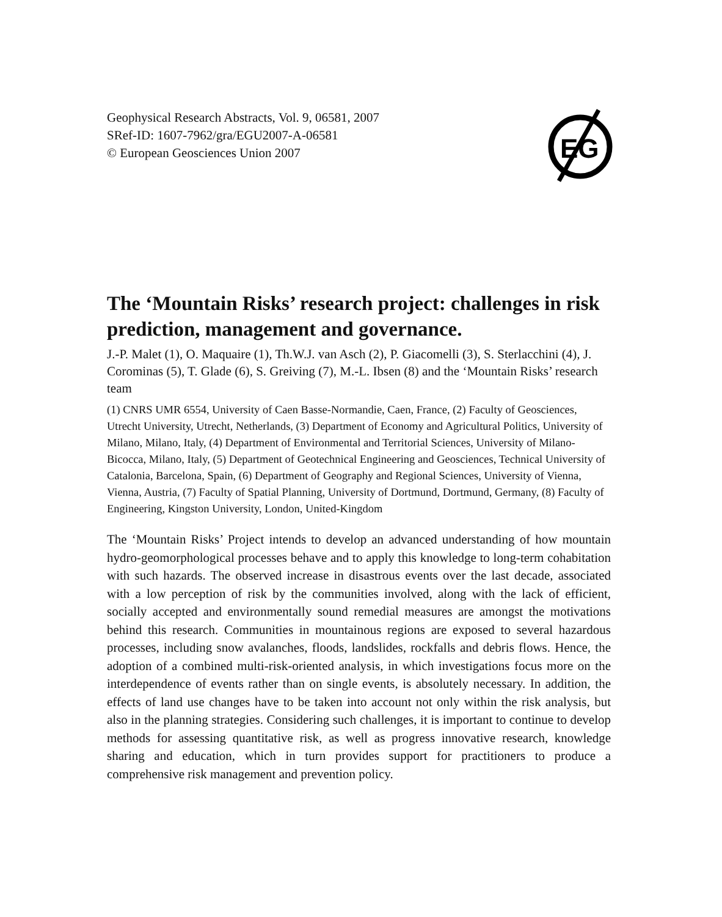Geophysical Research Abstracts, Vol. 9, 06581, 2007
SRef-ID: 1607-7962/gra/EGU2007-A-06581
© European Geosciences Union 2007
EG
The ‘Mountain Risks’ research project: challenges in risk prediction, management and governance.
J.-P. Malet (1), O. Maquaire (1), Th.W.J. van Asch (2), P. Giacomelli (3), S. Sterlacchini (4), J. Corominas (5), T. Glade (6), S. Greiving (7), M.-L. Ibsen (8) and the ‘Mountain Risks’ research team
(1) CNRS UMR 6554, University of Caen Basse-Normandie, Caen, France, (2) Faculty of Geosciences, Utrecht University, Utrecht, Netherlands, (3) Department of Economy and Agricultural Politics, University of Milano, Milano, Italy, (4) Department of Environmental and Territorial Sciences, University of Milano-Bicocca, Milano, Italy, (5) Department of Geotechnical Engineering and Geosciences, Technical University of Catalonia, Barcelona, Spain, (6) Department of Geography and Regional Sciences, University of Vienna, Vienna, Austria, (7) Faculty of Spatial Planning, University of Dortmund, Dortmund, Germany, (8) Faculty of Engineering, Kingston University, London, United-Kingdom
The ‘Mountain Risks’ Project intends to develop an advanced understanding of how mountain hydro-geomorphological processes behave and to apply this knowledge to long-term cohabitation with such hazards. The observed increase in disastrous events over the last decade, associated with a low perception of risk by the communities involved, along with the lack of efficient, socially accepted and environmentally sound remedial measures are amongst the motivations behind this research. Communities in mountainous regions are exposed to several hazardous processes, including snow avalanches, floods, landslides, rockfalls and debris flows. Hence, the adoption of a combined multi-risk-oriented analysis, in which investigations focus more on the interdependence of events rather than on single events, is absolutely necessary. In addition, the effects of land use changes have to be taken into account not only within the risk analysis, but also in the planning strategies. Considering such challenges, it is important to continue to develop methods for assessing quantitative risk, as well as progress innovative research, knowledge sharing and education, which in turn provides support for practitioners to produce a comprehensive risk management and prevention policy.